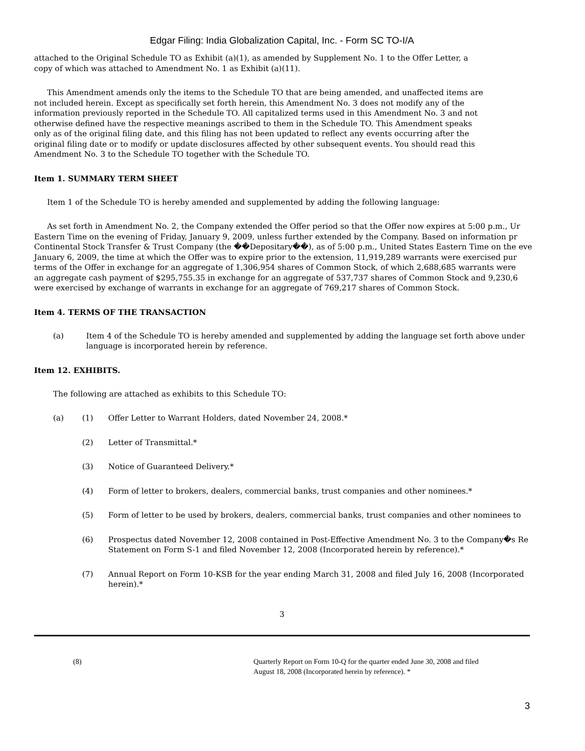Edgar Filing: India Globalization Capital, Inc. - Form SC TO-I/A
attached to the Original Schedule TO as Exhibit (a)(1), as amended by Supplement No. 1 to the Offer Letter, a
copy of which was attached to Amendment No. 1 as Exhibit (a)(11).
This Amendment amends only the items to the Schedule TO that are being amended, and unaffected items are
not included herein. Except as specifically set forth herein, this Amendment No. 3 does not modify any of the
information previously reported in the Schedule TO. All capitalized terms used in this Amendment No. 3 and not
otherwise defined have the respective meanings ascribed to them in the Schedule TO. This Amendment speaks
only as of the original filing date, and this filing has not been updated to reflect any events occurring after the
original filing date or to modify or update disclosures affected by other subsequent events. You should read this
Amendment No. 3 to the Schedule TO together with the Schedule TO.
Item 1. SUMMARY TERM SHEET
Item 1 of the Schedule TO is hereby amended and supplemented by adding the following language:
As set forth in Amendment No. 2, the Company extended the Offer period so that the Offer now expires at 5:00 p.m., Ur
Eastern Time on the evening of Friday, January 9, 2009, unless further extended by the Company. Based on information pr
Continental Stock Transfer & Trust Company (the ��Depositary��), as of 5:00 p.m., United States Eastern Time on the eve
January 6, 2009, the time at which the Offer was to expire prior to the extension, 11,919,289 warrants were exercised pur
terms of the Offer in exchange for an aggregate of 1,306,954 shares of Common Stock, of which 2,688,685 warrants were
an aggregate cash payment of $295,755.35 in exchange for an aggregate of 537,737 shares of Common Stock and 9,230,6
were exercised by exchange of warrants in exchange for an aggregate of 769,217 shares of Common Stock.
Item 4. TERMS OF THE TRANSACTION
(a) Item 4 of the Schedule TO is hereby amended and supplemented by adding the language set forth above under
language is incorporated herein by reference.
Item 12. EXHIBITS.
The following are attached as exhibits to this Schedule TO:
(a) (1) Offer Letter to Warrant Holders, dated November 24, 2008.*
(2) Letter of Transmittal.*
(3) Notice of Guaranteed Delivery.*
(4) Form of letter to brokers, dealers, commercial banks, trust companies and other nominees.*
(5) Form of letter to be used by brokers, dealers, commercial banks, trust companies and other nominees to
(6) Prospectus dated November 12, 2008 contained in Post-Effective Amendment No. 3 to the Company�s Re
Statement on Form S-1 and filed November 12, 2008 (Incorporated herein by reference).*
(7) Annual Report on Form 10-KSB for the year ending March 31, 2008 and filed July 16, 2008 (Incorporated
herein).*
3
(8) Quarterly Report on Form 10-Q for the quarter ended June 30, 2008 and filed
August 18, 2008 (Incorporated herein by reference). *
3